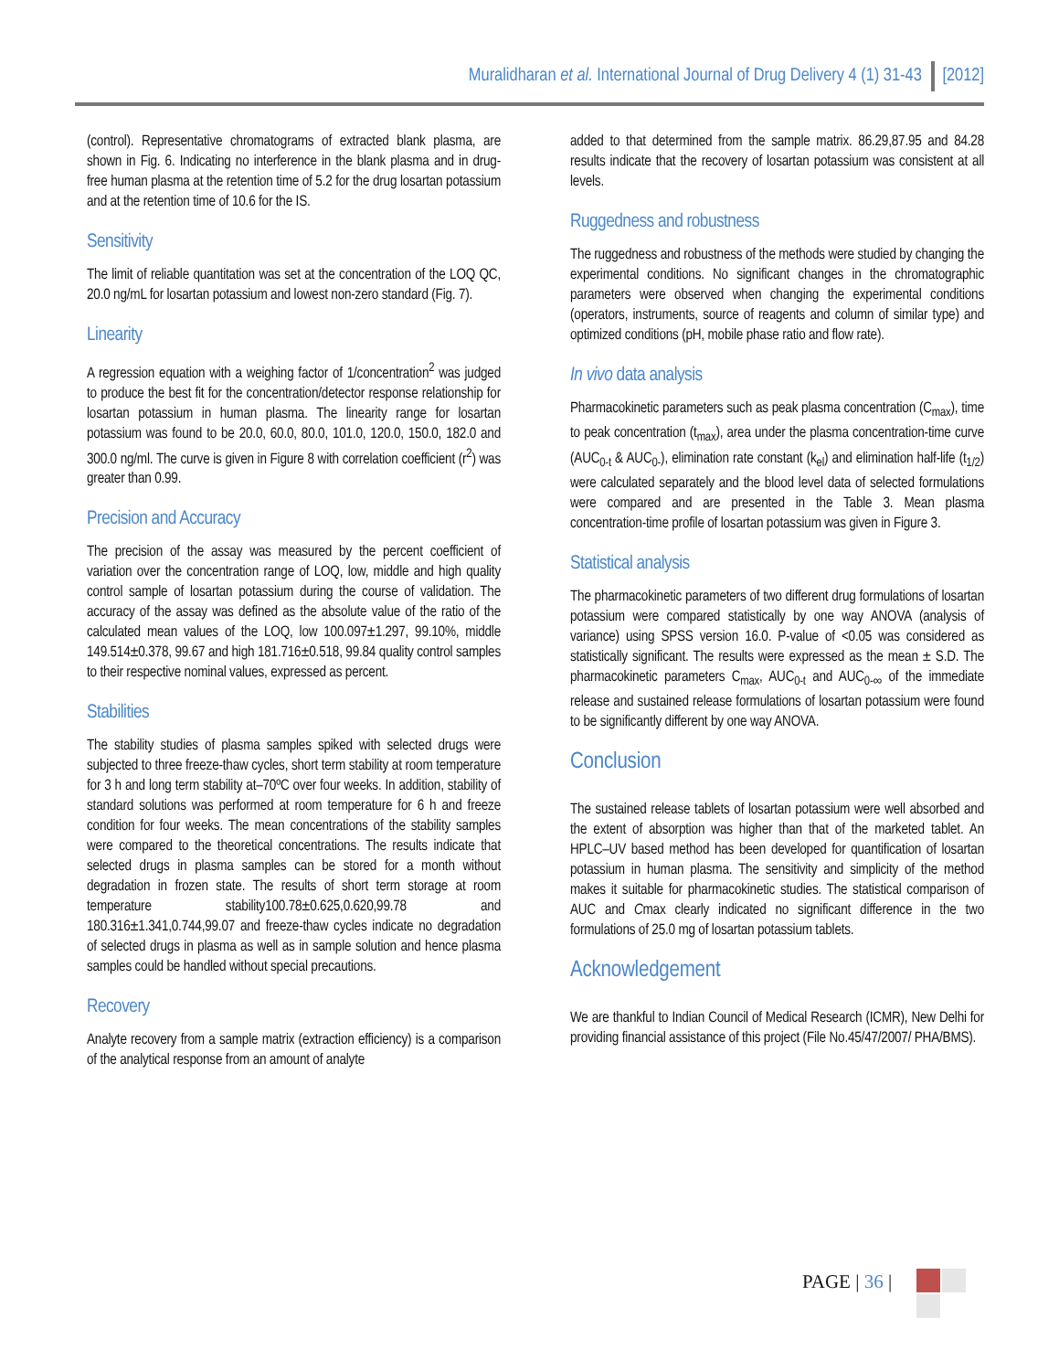Muralidharan et al. International Journal of Drug Delivery 4 (1) 31-43 [2012]
(control). Representative chromatograms of extracted blank plasma, are shown in Fig. 6. Indicating no interference in the blank plasma and in drug-free human plasma at the retention time of 5.2 for the drug losartan potassium and at the retention time of 10.6 for the IS.
Sensitivity
The limit of reliable quantitation was set at the concentration of the LOQ QC, 20.0 ng/mL for losartan potassium and lowest non-zero standard (Fig. 7).
Linearity
A regression equation with a weighing factor of 1/concentration<sup>2</sup> was judged to produce the best fit for the concentration/detector response relationship for losartan potassium in human plasma. The linearity range for losartan potassium was found to be 20.0, 60.0, 80.0, 101.0, 120.0, 150.0, 182.0 and 300.0 ng/ml. The curve is given in Figure 8 with correlation coefficient (r<sup>2</sup>) was greater than 0.99.
Precision and Accuracy
The precision of the assay was measured by the percent coefficient of variation over the concentration range of LOQ, low, middle and high quality control sample of losartan potassium during the course of validation. The accuracy of the assay was defined as the absolute value of the ratio of the calculated mean values of the LOQ, low 100.097±1.297, 99.10%, middle 149.514±0.378, 99.67 and high 181.716±0.518, 99.84 quality control samples to their respective nominal values, expressed as percent.
Stabilities
The stability studies of plasma samples spiked with selected drugs were subjected to three freeze-thaw cycles, short term stability at room temperature for 3 h and long term stability at–70ºC over four weeks. In addition, stability of standard solutions was performed at room temperature for 6 h and freeze condition for four weeks. The mean concentrations of the stability samples were compared to the theoretical concentrations. The results indicate that selected drugs in plasma samples can be stored for a month without degradation in frozen state. The results of short term storage at room temperature stability100.78±0.625,0.620,99.78 and 180.316±1.341,0.744,99.07 and freeze-thaw cycles indicate no degradation of selected drugs in plasma as well as in sample solution and hence plasma samples could be handled without special precautions.
Recovery
Analyte recovery from a sample matrix (extraction efficiency) is a comparison of the analytical response from an amount of analyte
added to that determined from the sample matrix. 86.29,87.95 and 84.28 results indicate that the recovery of losartan potassium was consistent at all levels.
Ruggedness and robustness
The ruggedness and robustness of the methods were studied by changing the experimental conditions. No significant changes in the chromatographic parameters were observed when changing the experimental conditions (operators, instruments, source of reagents and column of similar type) and optimized conditions (pH, mobile phase ratio and flow rate).
In vivo data analysis
Pharmacokinetic parameters such as peak plasma concentration (C<sub>max</sub>), time to peak concentration (t<sub>max</sub>), area under the plasma concentration-time curve (AUC<sub>0-t</sub> & AUC<sub>0-</sub>), elimination rate constant (k<sub>el</sub>) and elimination half-life (t<sub>1/2</sub>) were calculated separately and the blood level data of selected formulations were compared and are presented in the Table 3. Mean plasma concentration-time profile of losartan potassium was given in Figure 3.
Statistical analysis
The pharmacokinetic parameters of two different drug formulations of losartan potassium were compared statistically by one way ANOVA (analysis of variance) using SPSS version 16.0. P-value of <0.05 was considered as statistically significant. The results were expressed as the mean ± S.D. The pharmacokinetic parameters C<sub>max</sub>, AUC<sub>0-t</sub> and AUC<sub>0-∞</sub> of the immediate release and sustained release formulations of losartan potassium were found to be significantly different by one way ANOVA.
Conclusion
The sustained release tablets of losartan potassium were well absorbed and the extent of absorption was higher than that of the marketed tablet. An HPLC–UV based method has been developed for quantification of losartan potassium in human plasma. The sensitivity and simplicity of the method makes it suitable for pharmacokinetic studies. The statistical comparison of AUC and Cmax clearly indicated no significant difference in the two formulations of 25.0 mg of losartan potassium tablets.
Acknowledgement
We are thankful to Indian Council of Medical Research (ICMR), New Delhi for providing financial assistance of this project (File No.45/47/2007/ PHA/BMS).
PAGE | 36 |